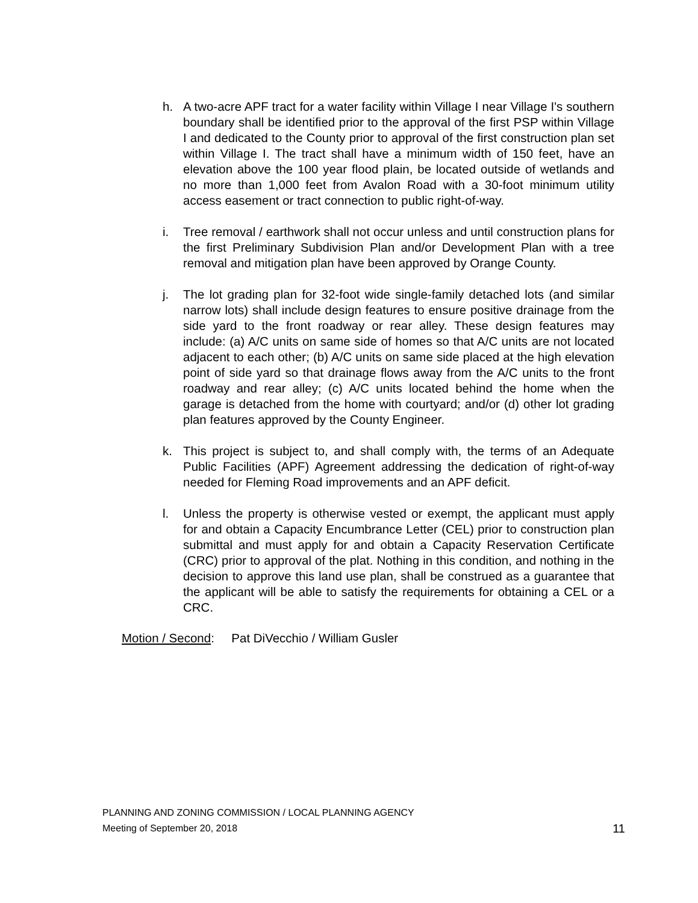h. A two-acre APF tract for a water facility within Village I near Village I's southern boundary shall be identified prior to the approval of the first PSP within Village I and dedicated to the County prior to approval of the first construction plan set within Village I. The tract shall have a minimum width of 150 feet, have an elevation above the 100 year flood plain, be located outside of wetlands and no more than 1,000 feet from Avalon Road with a 30-foot minimum utility access easement or tract connection to public right-of-way.
i. Tree removal / earthwork shall not occur unless and until construction plans for the first Preliminary Subdivision Plan and/or Development Plan with a tree removal and mitigation plan have been approved by Orange County.
j. The lot grading plan for 32-foot wide single-family detached lots (and similar narrow lots) shall include design features to ensure positive drainage from the side yard to the front roadway or rear alley. These design features may include: (a) A/C units on same side of homes so that A/C units are not located adjacent to each other; (b) A/C units on same side placed at the high elevation point of side yard so that drainage flows away from the A/C units to the front roadway and rear alley; (c) A/C units located behind the home when the garage is detached from the home with courtyard; and/or (d) other lot grading plan features approved by the County Engineer.
k. This project is subject to, and shall comply with, the terms of an Adequate Public Facilities (APF) Agreement addressing the dedication of right-of-way needed for Fleming Road improvements and an APF deficit.
l. Unless the property is otherwise vested or exempt, the applicant must apply for and obtain a Capacity Encumbrance Letter (CEL) prior to construction plan submittal and must apply for and obtain a Capacity Reservation Certificate (CRC) prior to approval of the plat. Nothing in this condition, and nothing in the decision to approve this land use plan, shall be construed as a guarantee that the applicant will be able to satisfy the requirements for obtaining a CEL or a CRC.
Motion / Second: Pat DiVecchio / William Gusler
PLANNING AND ZONING COMMISSION / LOCAL PLANNING AGENCY
Meeting of September 20, 2018 11